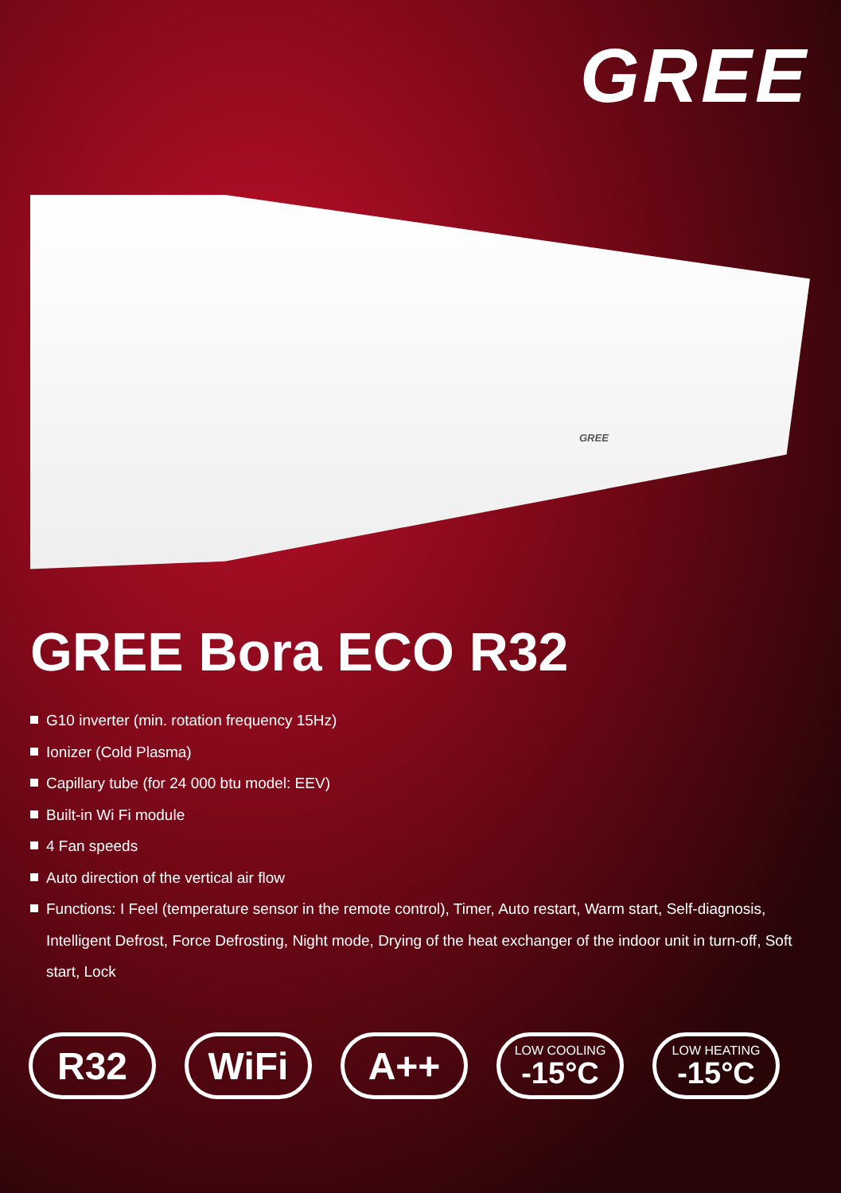GREE
GREE
GREE Bora ECO R32
G10 inverter (min. rotation frequency 15Hz)
Ionizer (Cold Plasma)
Capillary tube (for 24 000 btu model: EEV)
Built-in Wi Fi module
4 Fan speeds
Auto direction of the vertical air flow
Functions: I Feel (temperature sensor in the remote control), Timer, Auto restart, Warm start, Self-diagnosis, Intelligent Defrost, Force Defrosting, Night mode, Drying of the heat exchanger of the indoor unit in turn-off, Soft start, Lock
R32 WiFi A++
LOW COOLING
-15°C
LOW HEATING
-15°C